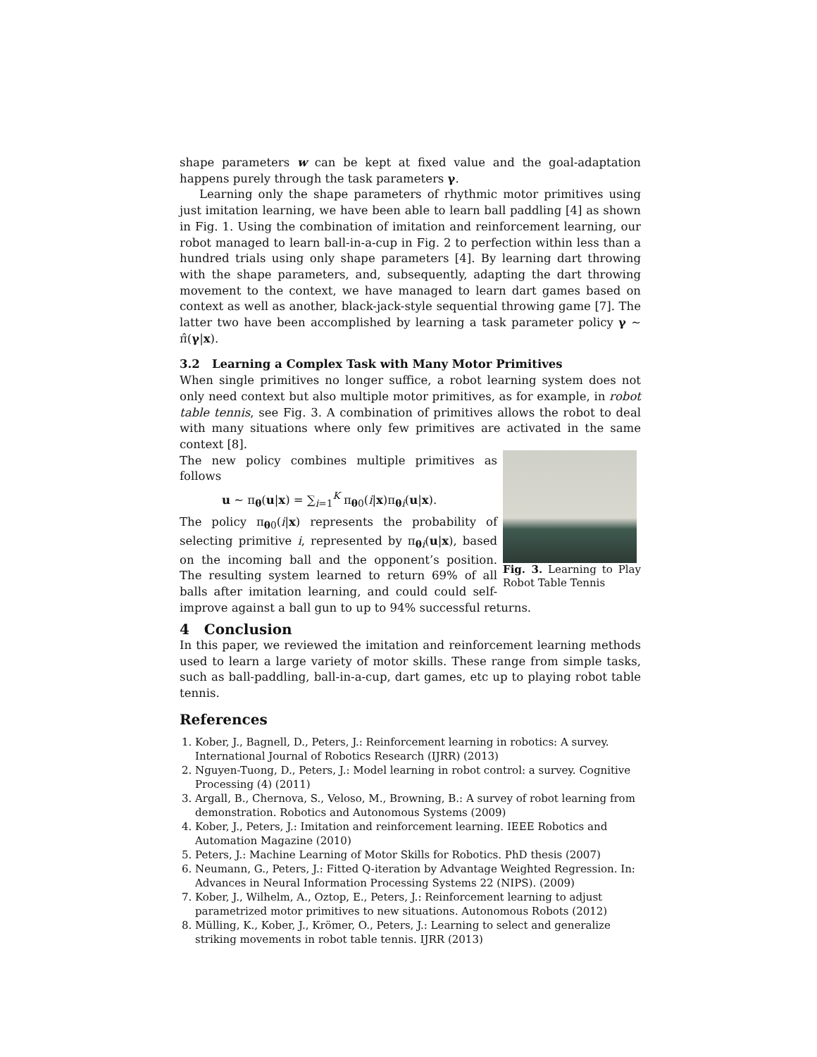shape parameters w can be kept at fixed value and the goal-adaptation happens purely through the task parameters γ.
Learning only the shape parameters of rhythmic motor primitives using just imitation learning, we have been able to learn ball paddling [4] as shown in Fig. 1. Using the combination of imitation and reinforcement learning, our robot managed to learn ball-in-a-cup in Fig. 2 to perfection within less than a hundred trials using only shape parameters [4]. By learning dart throwing with the shape parameters, and, subsequently, adapting the dart throwing movement to the context, we have managed to learn dart games based on context as well as another, black-jack-style sequential throwing game [7]. The latter two have been accomplished by learning a task parameter policy γ ∼ π̂(γ|x).
3.2 Learning a Complex Task with Many Motor Primitives
When single primitives no longer suffice, a robot learning system does not only need context but also multiple motor primitives, as for example, in robot table tennis, see Fig. 3. A combination of primitives allows the robot to deal with many situations where only few primitives are activated in the same context [8].
Fig. 3. Learning to Play Robot Table Tennis
The new policy combines multiple primitives as follows
u ∼ π<sub>θ</sub>(u|x) = ∑<sub>i=1</sub><sup>K</sup> π<sub>θ0</sub>(i|x)π<sub>θi</sub>(u|x).
The policy π<sub>θ0</sub>(i|x) represents the probability of selecting primitive i, represented by π<sub>θi</sub>(u|x), based on the incoming ball and the opponent’s position. The resulting system learned to return 69% of all balls after imitation learning, and could could self-improve against a ball gun to up to 94% successful returns.
4 Conclusion
In this paper, we reviewed the imitation and reinforcement learning methods used to learn a large variety of motor skills. These range from simple tasks, such as ball-paddling, ball-in-a-cup, dart games, etc up to playing robot table tennis.
References
1. Kober, J., Bagnell, D., Peters, J.: Reinforcement learning in robotics: A survey. International Journal of Robotics Research (IJRR) (2013)
2. Nguyen-Tuong, D., Peters, J.: Model learning in robot control: a survey. Cognitive Processing (4) (2011)
3. Argall, B., Chernova, S., Veloso, M., Browning, B.: A survey of robot learning from demonstration. Robotics and Autonomous Systems (2009)
4. Kober, J., Peters, J.: Imitation and reinforcement learning. IEEE Robotics and Automation Magazine (2010)
5. Peters, J.: Machine Learning of Motor Skills for Robotics. PhD thesis (2007)
6. Neumann, G., Peters, J.: Fitted Q-iteration by Advantage Weighted Regression. In: Advances in Neural Information Processing Systems 22 (NIPS). (2009)
7. Kober, J., Wilhelm, A., Oztop, E., Peters, J.: Reinforcement learning to adjust parametrized motor primitives to new situations. Autonomous Robots (2012)
8. Mülling, K., Kober, J., Krömer, O., Peters, J.: Learning to select and generalize striking movements in robot table tennis. IJRR (2013)